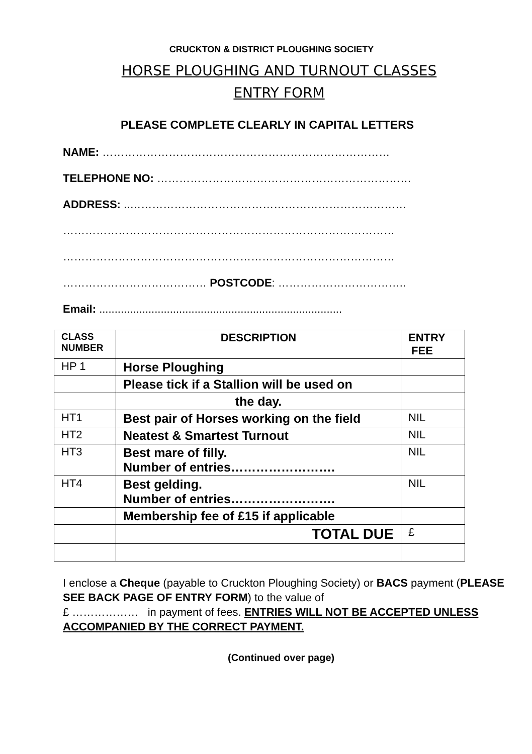CRUCKTON & DISTRICT PLOUGHING SOCIETY
HORSE PLOUGHING AND TURNOUT CLASSES
ENTRY FORM
PLEASE COMPLETE CLEARLY IN CAPITAL LETTERS
NAME: ……………………………………………………………………
TELEPHONE NO: ……………………………………………………………
ADDRESS: ..…………………………………………………………………
………………………………………………………………………………
………………………………………………………………………………
………………………………… POSTCODE: ……………………………..
Email: ...............................................................................
| CLASS NUMBER | DESCRIPTION | ENTRY FEE |
| HP 1 | Horse Ploughing | |
| | Please tick if a Stallion will be used on | |
| | the day. | |
| HT1 | Best pair of Horses working on the field | NIL |
| HT2 | Neatest & Smartest Turnout | NIL |
| HT3 | Best mare of filly. Number of entries……………………. | NIL |
| HT4 | Best gelding. Number of entries……………………. | NIL |
| | Membership fee of £15 if applicable | |
| | TOTAL DUE | £ |
I enclose a Cheque (payable to Cruckton Ploughing Society) or BACS payment (PLEASE SEE BACK PAGE OF ENTRY FORM) to the value of
£ ……………… in payment of fees. ENTRIES WILL NOT BE ACCEPTED UNLESS ACCOMPANIED BY THE CORRECT PAYMENT.
(Continued over page)